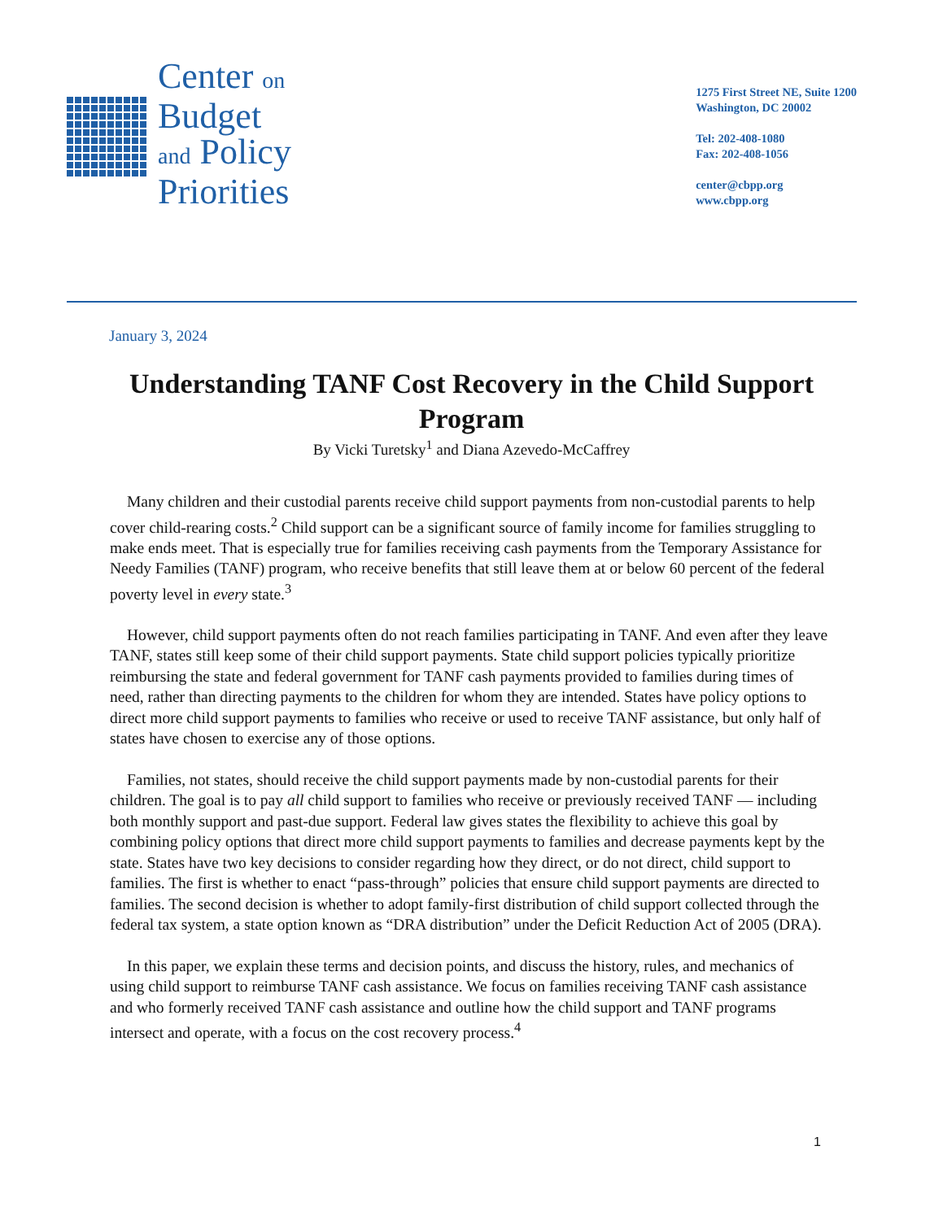Center on
Budget
and Policy
Priorities
1275 First Street NE, Suite 1200
Washington, DC 20002
Tel: 202-408-1080
Fax: 202-408-1056
center@cbpp.org
www.cbpp.org
January 3, 2024
Understanding TANF Cost Recovery in the Child Support Program
By Vicki Turetsky<sup>1</sup> and Diana Azevedo-McCaffrey
Many children and their custodial parents receive child support payments from non-custodial parents to help cover child-rearing costs.<sup>2</sup> Child support can be a significant source of family income for families struggling to make ends meet. That is especially true for families receiving cash payments from the Temporary Assistance for Needy Families (TANF) program, who receive benefits that still leave them at or below 60 percent of the federal poverty level in every state.<sup>3</sup>
However, child support payments often do not reach families participating in TANF. And even after they leave TANF, states still keep some of their child support payments. State child support policies typically prioritize reimbursing the state and federal government for TANF cash payments provided to families during times of need, rather than directing payments to the children for whom they are intended. States have policy options to direct more child support payments to families who receive or used to receive TANF assistance, but only half of states have chosen to exercise any of those options.
Families, not states, should receive the child support payments made by non-custodial parents for their children. The goal is to pay all child support to families who receive or previously received TANF — including both monthly support and past-due support. Federal law gives states the flexibility to achieve this goal by combining policy options that direct more child support payments to families and decrease payments kept by the state. States have two key decisions to consider regarding how they direct, or do not direct, child support to families. The first is whether to enact “pass-through” policies that ensure child support payments are directed to families. The second decision is whether to adopt family-first distribution of child support collected through the federal tax system, a state option known as “DRA distribution” under the Deficit Reduction Act of 2005 (DRA).
In this paper, we explain these terms and decision points, and discuss the history, rules, and mechanics of using child support to reimburse TANF cash assistance. We focus on families receiving TANF cash assistance and who formerly received TANF cash assistance and outline how the child support and TANF programs intersect and operate, with a focus on the cost recovery process.<sup>4</sup>
1